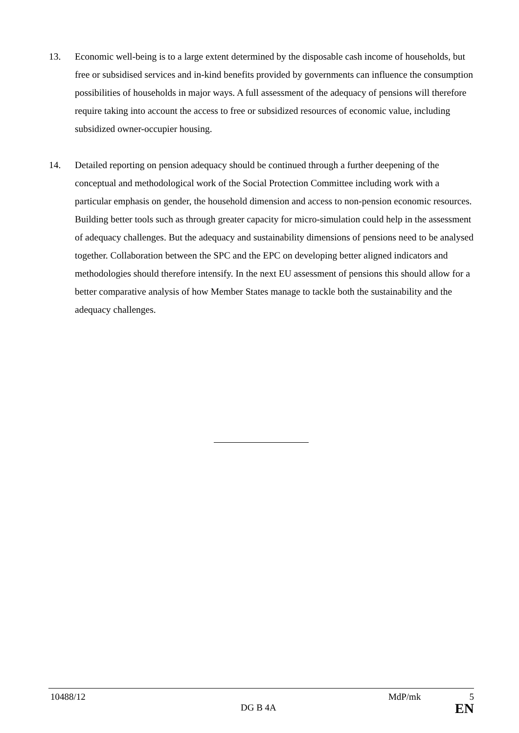13. Economic well-being is to a large extent determined by the disposable cash income of households, but free or subsidised services and in-kind benefits provided by governments can influence the consumption possibilities of households in major ways. A full assessment of the adequacy of pensions will therefore require taking into account the access to free or subsidized resources of economic value, including subsidized owner-occupier housing.
14. Detailed reporting on pension adequacy should be continued through a further deepening of the conceptual and methodological work of the Social Protection Committee including work with a particular emphasis on gender, the household dimension and access to non-pension economic resources. Building better tools such as through greater capacity for micro-simulation could help in the assessment of adequacy challenges. But the adequacy and sustainability dimensions of pensions need to be analysed together. Collaboration between the SPC and the EPC on developing better aligned indicators and methodologies should therefore intensify. In the next EU assessment of pensions this should allow for a better comparative analysis of how Member States manage to tackle both the sustainability and the adequacy challenges.
10488/12 MdP/mk 5
DG B 4A EN